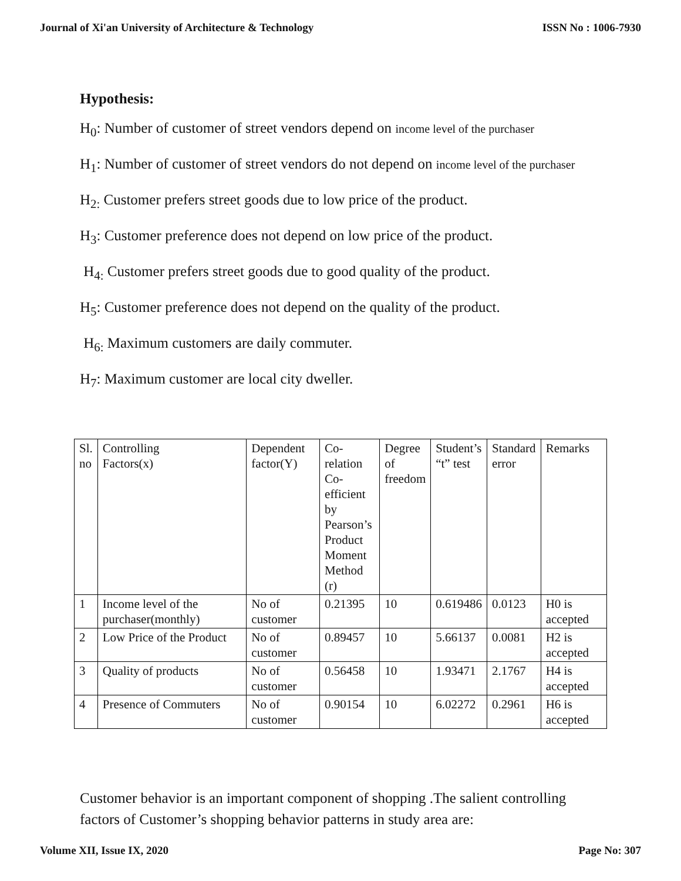Journal of Xi'an University of Architecture & Technology ISSN No : 1006-7930
Hypothesis:
H<sub>0</sub>: Number of customer of street vendors depend on income level of the purchaser
H<sub>1</sub>: Number of customer of street vendors do not depend on income level of the purchaser
H<sub>2:</sub> Customer prefers street goods due to low price of the product.
H<sub>3</sub>: Customer preference does not depend on low price of the product.
H<sub>4:</sub> Customer prefers street goods due to good quality of the product.
H<sub>5</sub>: Customer preference does not depend on the quality of the product.
H<sub>6:</sub> Maximum customers are daily commuter.
H<sub>7</sub>: Maximum customer are local city dweller.
| Sl. no | Controlling Factors(x) | Dependent factor(Y) | Co- relation Co- efficient by Pearson’s Product Moment Method (r) | Degree of freedom | Student’s “t” test | Standard error | Remarks |
| 1 | Income level of the purchaser(monthly) | No of customer | 0.21395 | 10 | 0.619486 | 0.0123 | H0 is accepted |
| 2 | Low Price of the Product | No of customer | 0.89457 | 10 | 5.66137 | 0.0081 | H2 is accepted |
| 3 | Quality of products | No of customer | 0.56458 | 10 | 1.93471 | 2.1767 | H4 is accepted |
| 4 | Presence of Commuters | No of customer | 0.90154 | 10 | 6.02272 | 0.2961 | H6 is accepted |
Customer behavior is an important component of shopping .The salient controlling factors of Customer’s shopping behavior patterns in study area are:
Volume XII, Issue IX, 2020 Page No: 307